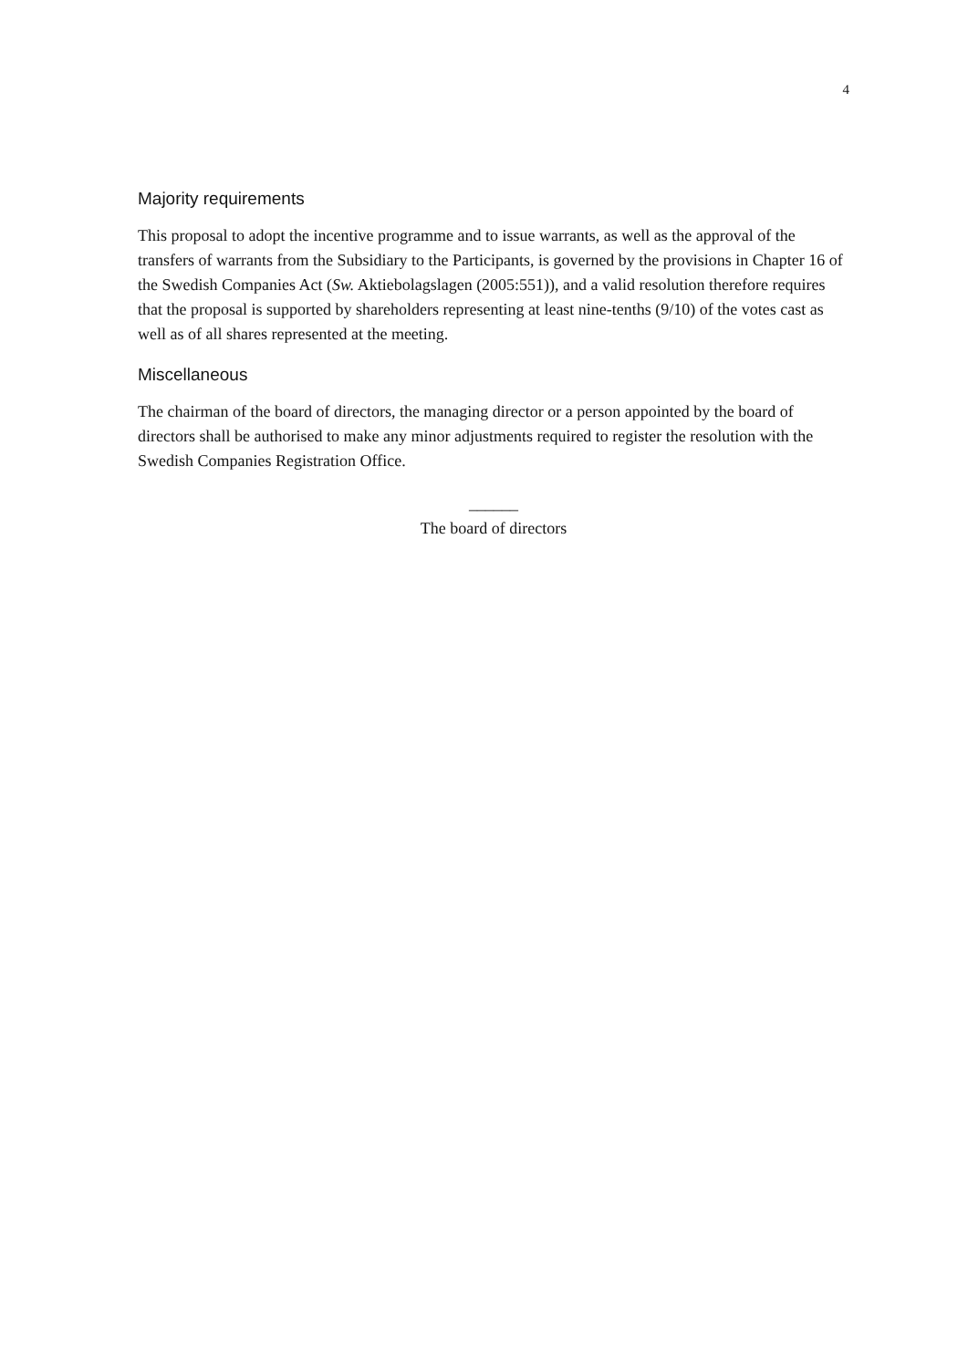4
Majority requirements
This proposal to adopt the incentive programme and to issue warrants, as well as the approval of the transfers of warrants from the Subsidiary to the Participants, is governed by the provisions in Chapter 16 of the Swedish Companies Act (Sw. Aktiebolagslagen (2005:551)), and a valid resolution therefore requires that the proposal is supported by shareholders representing at least nine-tenths (9/10) of the votes cast as well as of all shares represented at the meeting.
Miscellaneous
The chairman of the board of directors, the managing director or a person appointed by the board of directors shall be authorised to make any minor adjustments required to register the resolution with the Swedish Companies Registration Office.
______
The board of directors